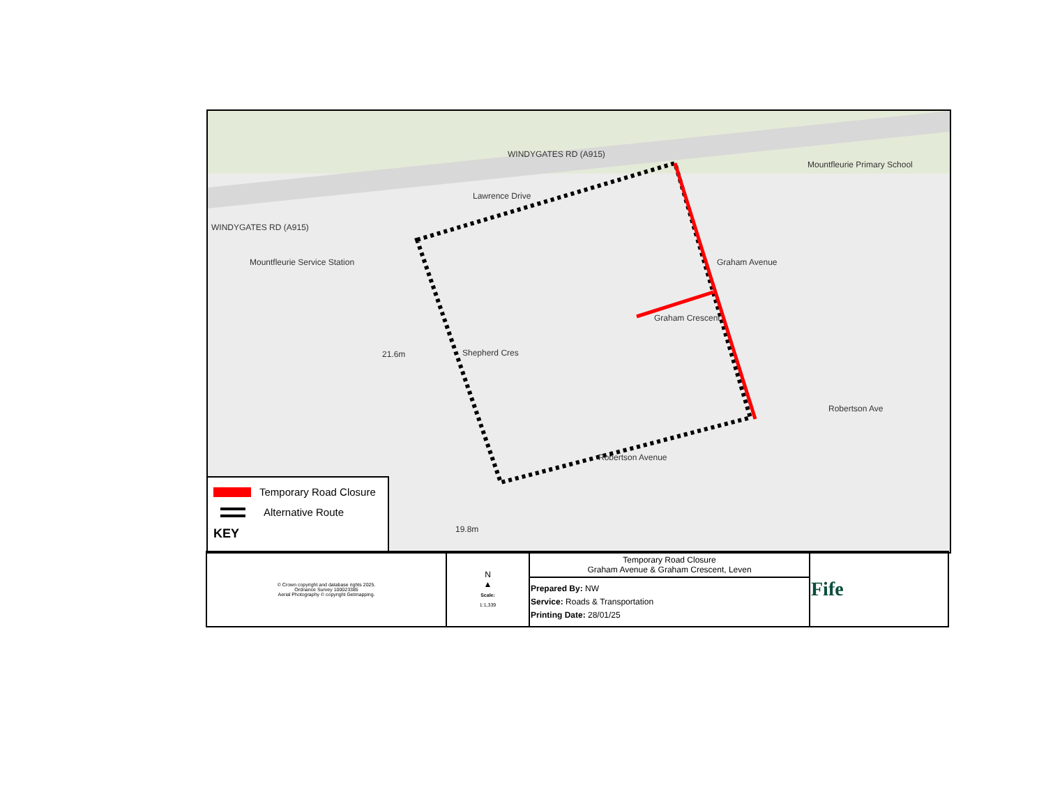WINDYGATES RD (A915)
WINDYGATES RD (A915)
Lawrence Drive
Shepherd Cres
Graham Crescent
Graham Avenue
Robertson Ave
Robertson Avenue
Mountfleurie Primary School
Mountfleurie Service Station
21.6m
19.8m
Temporary Road Closure
Alternative Route
KEY
| © Crown copyright and database rights 2025. Ordnance Survey 100023385 Aerial Photography © copyright Getmapping. | N ▲ Scale: 1:1,339 | Temporary Road Closure Graham Avenue & Graham Crescent, Leven | Fife |
| | | Prepared By: NW Service: Roads & Transportation Printing Date: 28/01/25 | |